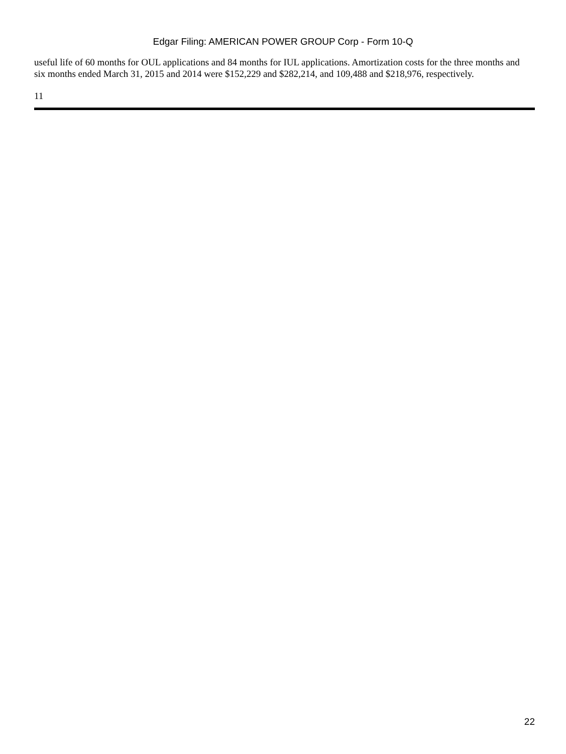Edgar Filing: AMERICAN POWER GROUP Corp - Form 10-Q
useful life of 60 months for OUL applications and 84 months for IUL applications. Amortization costs for the three months and six months ended March 31, 2015 and 2014 were $152,229 and $282,214, and 109,488 and $218,976, respectively.
11
22